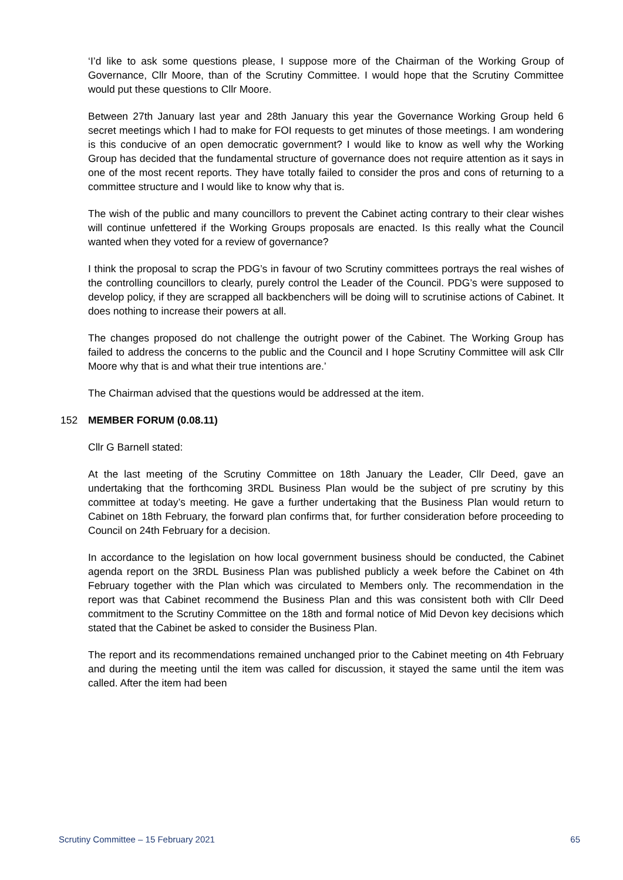‘I’d like to ask some questions please, I suppose more of the Chairman of the Working Group of Governance, Cllr Moore, than of the Scrutiny Committee. I would hope that the Scrutiny Committee would put these questions to Cllr Moore.
Between 27th January last year and 28th January this year the Governance Working Group held 6 secret meetings which I had to make for FOI requests to get minutes of those meetings. I am wondering is this conducive of an open democratic government? I would like to know as well why the Working Group has decided that the fundamental structure of governance does not require attention as it says in one of the most recent reports. They have totally failed to consider the pros and cons of returning to a committee structure and I would like to know why that is.
The wish of the public and many councillors to prevent the Cabinet acting contrary to their clear wishes will continue unfettered if the Working Groups proposals are enacted. Is this really what the Council wanted when they voted for a review of governance?
I think the proposal to scrap the PDG’s in favour of two Scrutiny committees portrays the real wishes of the controlling councillors to clearly, purely control the Leader of the Council. PDG’s were supposed to develop policy, if they are scrapped all backbenchers will be doing will to scrutinise actions of Cabinet. It does nothing to increase their powers at all.
The changes proposed do not challenge the outright power of the Cabinet. The Working Group has failed to address the concerns to the public and the Council and I hope Scrutiny Committee will ask Cllr Moore why that is and what their true intentions are.’
The Chairman advised that the questions would be addressed at the item.
152 MEMBER FORUM (0.08.11)
Cllr G Barnell stated:
At the last meeting of the Scrutiny Committee on 18th January the Leader, Cllr Deed, gave an undertaking that the forthcoming 3RDL Business Plan would be the subject of pre scrutiny by this committee at today’s meeting. He gave a further undertaking that the Business Plan would return to Cabinet on 18th February, the forward plan confirms that, for further consideration before proceeding to Council on 24th February for a decision.
In accordance to the legislation on how local government business should be conducted, the Cabinet agenda report on the 3RDL Business Plan was published publicly a week before the Cabinet on 4th February together with the Plan which was circulated to Members only. The recommendation in the report was that Cabinet recommend the Business Plan and this was consistent both with Cllr Deed commitment to the Scrutiny Committee on the 18th and formal notice of Mid Devon key decisions which stated that the Cabinet be asked to consider the Business Plan.
The report and its recommendations remained unchanged prior to the Cabinet meeting on 4th February and during the meeting until the item was called for discussion, it stayed the same until the item was called. After the item had been
Scrutiny Committee – 15 February 2021 65